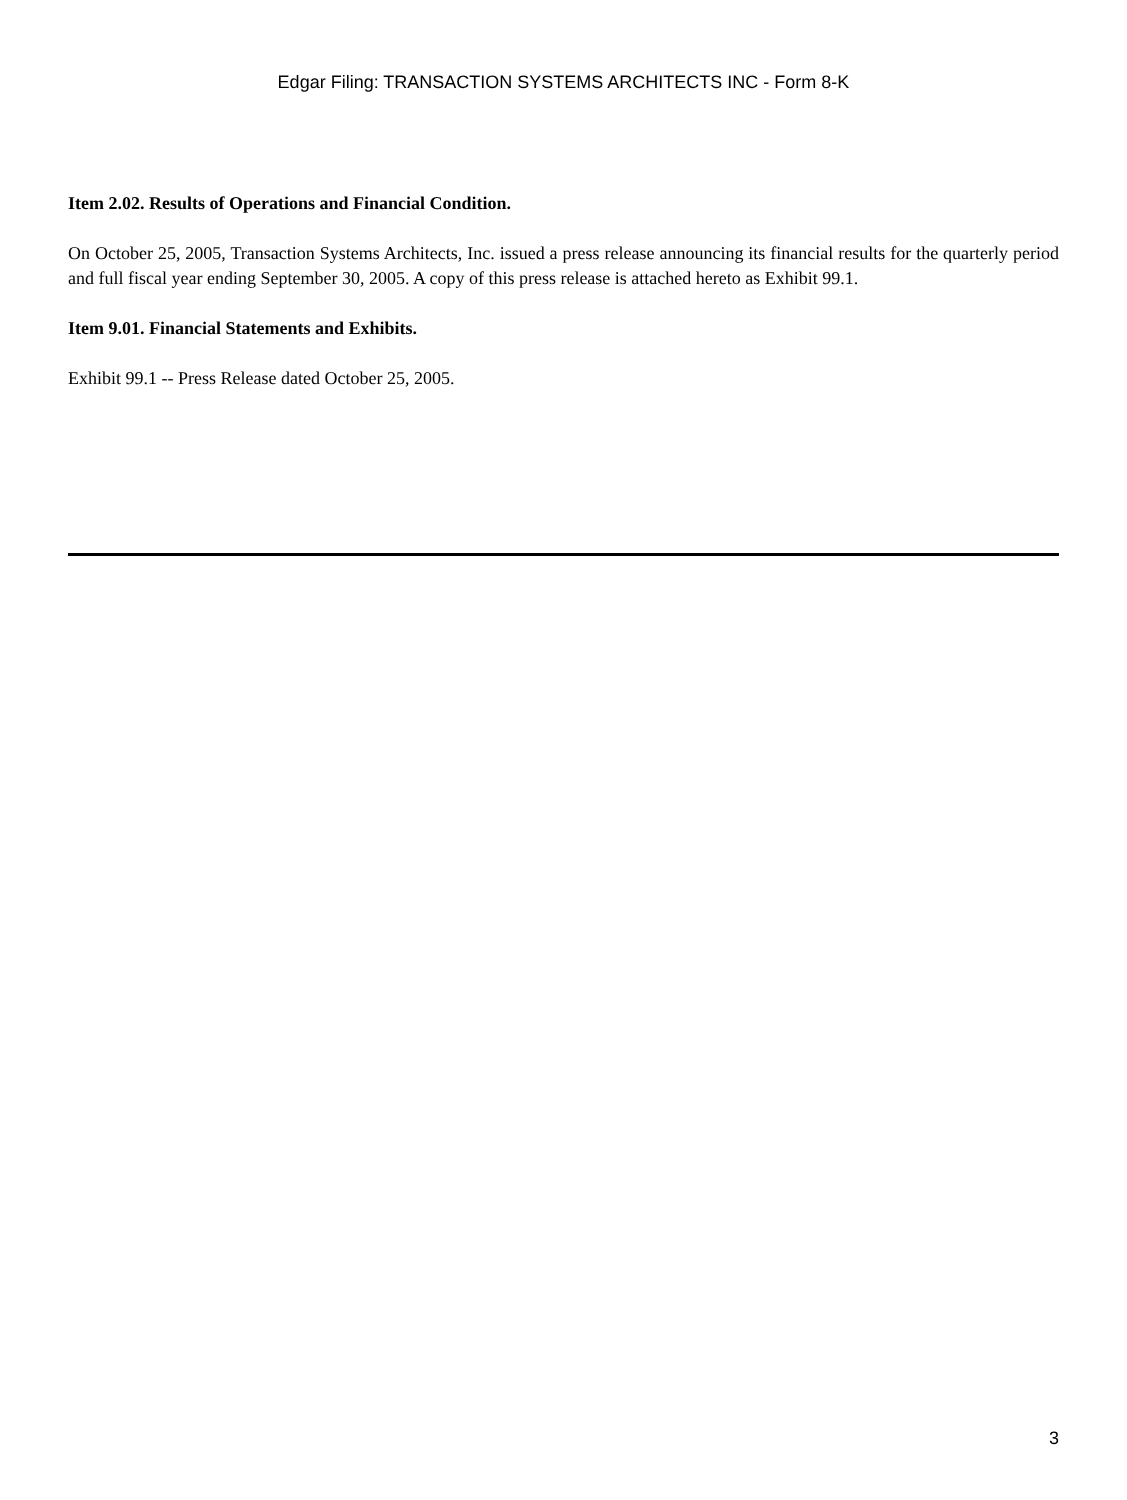Edgar Filing: TRANSACTION SYSTEMS ARCHITECTS INC - Form 8-K
Item 2.02. Results of Operations and Financial Condition.
On October 25, 2005, Transaction Systems Architects, Inc. issued a press release announcing its financial results for the quarterly period and full fiscal year ending September 30, 2005. A copy of this press release is attached hereto as Exhibit 99.1.
Item 9.01. Financial Statements and Exhibits.
Exhibit 99.1 -- Press Release dated October 25, 2005.
3